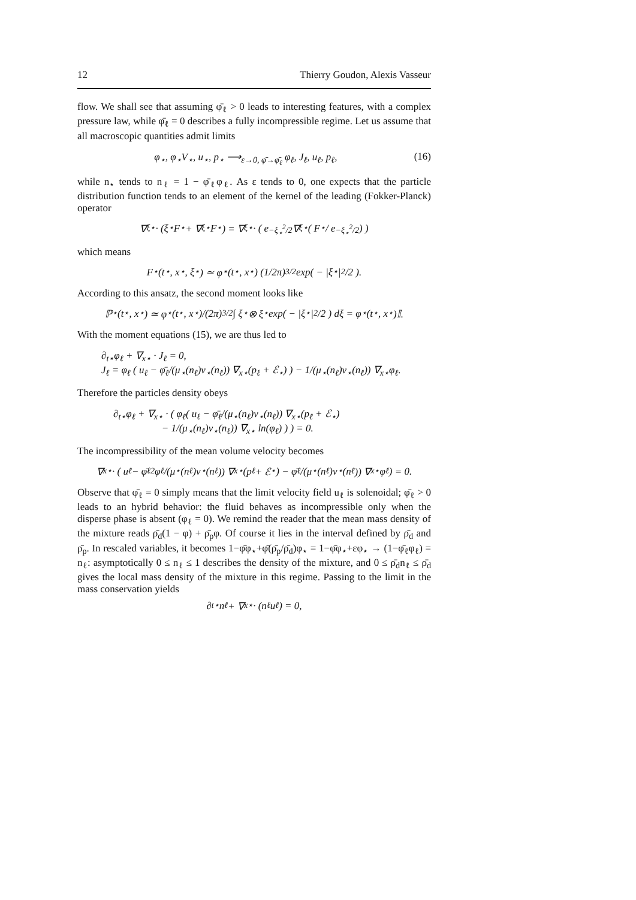12 Thierry Goudon, Alexis Vasseur
flow. We shall see that assuming φ̄<sub>ℓ</sub> > 0 leads to interesting features, with a complex pressure law, while φ̄<sub>ℓ</sub> = 0 describes a fully incompressible regime. Let us assume that all macroscopic quantities admit limits
φ<sub>⋆</sub>, φ<sub>⋆</sub>V<sub>⋆</sub>, u<sub>⋆</sub>, p<sub>⋆</sub> ⟶<sub>ε→0, φ̄→φ̄<sub>ℓ</sub></sub> φ<sub>ℓ</sub>, J<sub>ℓ</sub>, u<sub>ℓ</sub>, p<sub>ℓ</sub>, (16)
while n<sub>⋆</sub> tends to n<sub>ℓ</sub> = 1 − φ̄<sub>ℓ</sub>φ<sub>ℓ</sub>. As ε tends to 0, one expects that the particle distribution function tends to an element of the kernel of the leading (Fokker-Planck) operator
∇<sub>ξ⋆</sub> · (ξ<sub>⋆</sub>F<sub>⋆</sub> + ∇<sub>ξ⋆</sub>F<sub>⋆</sub>) = ∇<sub>ξ⋆</sub> · ( e<sup>−ξ<sub>⋆</sub><sup>2</sup>/2</sup>∇<sub>ξ⋆</sub> ( F<sub>⋆</sub> / e<sup>−ξ<sub>⋆</sub><sup>2</sup>/2</sup> ) )
which means
F<sub>⋆</sub>(t<sub>⋆</sub>, x<sub>⋆</sub>, ξ<sub>⋆</sub>) ≃ φ<sub>⋆</sub>(t<sub>⋆</sub>, x<sub>⋆</sub>) (1/2π)<sup>3/2</sup> exp( − |ξ<sub>⋆</sub>|<sup>2</sup>/2 ).
According to this ansatz, the second moment looks like
ℙ<sub>⋆</sub>(t<sub>⋆</sub>, x<sub>⋆</sub>) ≃ φ<sub>⋆</sub>(t<sub>⋆</sub>, x<sub>⋆</sub>)/(2π)<sup>3/2</sup> ∫ ξ<sub>⋆</sub> ⊗ ξ<sub>⋆</sub> exp( − |ξ<sub>⋆</sub>|<sup>2</sup>/2 ) dξ = φ<sub>⋆</sub>(t<sub>⋆</sub>, x<sub>⋆</sub>)𝕀.
With the moment equations (15), we are thus led to
∂<sub>t⋆</sub>φ<sub>ℓ</sub> + ∇<sub>x⋆</sub> · J<sub>ℓ</sub> = 0,
J<sub>ℓ</sub> = φ<sub>ℓ</sub> ( u<sub>ℓ</sub> − φ̄<sub>ℓ</sub>/(μ<sub>⋆</sub>(n<sub>ℓ</sub>)ν<sub>⋆</sub>(n<sub>ℓ</sub>)) ∇<sub>x⋆</sub>(p<sub>ℓ</sub> + ℰ<sub>⋆</sub>) ) − 1/(μ<sub>⋆</sub>(n<sub>ℓ</sub>)ν<sub>⋆</sub>(n<sub>ℓ</sub>)) ∇<sub>x⋆</sub>φ<sub>ℓ</sub>.
Therefore the particles density obeys
∂<sub>t⋆</sub>φ<sub>ℓ</sub> + ∇<sub>x⋆</sub> · ( φ<sub>ℓ</sub>( u<sub>ℓ</sub> − φ̄<sub>ℓ</sub>/(μ<sub>⋆</sub>(n<sub>ℓ</sub>)ν<sub>⋆</sub>(n<sub>ℓ</sub>)) ∇<sub>x⋆</sub>(p<sub>ℓ</sub> + ℰ<sub>⋆</sub>)
− 1/(μ<sub>⋆</sub>(n<sub>ℓ</sub>)ν<sub>⋆</sub>(n<sub>ℓ</sub>)) ∇<sub>x⋆</sub> ln(φ<sub>ℓ</sub>) ) ) = 0.
The incompressibility of the mean volume velocity becomes
∇<sub>x⋆</sub> · ( u<sub>ℓ</sub> − φ̄<sub>ℓ</sub><sup>2</sup>φ<sub>ℓ</sub>/(μ<sub>⋆</sub>(n<sub>ℓ</sub>)ν<sub>⋆</sub>(n<sub>ℓ</sub>)) ∇<sub>x⋆</sub>(p<sub>ℓ</sub> + ℰ<sub>⋆</sub>) − φ̄<sub>ℓ</sub>/(μ<sub>⋆</sub>(n<sub>ℓ</sub>)ν<sub>⋆</sub>(n<sub>ℓ</sub>)) ∇<sub>x⋆</sub>φ<sub>ℓ</sub> ) = 0.
Observe that φ̄<sub>ℓ</sub> = 0 simply means that the limit velocity field u<sub>ℓ</sub> is solenoidal; φ̄<sub>ℓ</sub> > 0 leads to an hybrid behavior: the fluid behaves as incompressible only when the disperse phase is absent (φ<sub>ℓ</sub> = 0). We remind the reader that the mean mass density of the mixture reads ρ̄<sub>d</sub>(1 − φ) + ρ̄<sub>p</sub>φ. Of course it lies in the interval defined by ρ̄<sub>d</sub> and ρ̄<sub>p</sub>. In rescaled variables, it becomes 1−φ̄φ<sub>⋆</sub>+φ̄(ρ̄<sub>p</sub>/ρ̄<sub>d</sub>)φ<sub>⋆</sub> = 1−φ̄φ<sub>⋆</sub>+εφ<sub>⋆</sub> → (1−φ̄<sub>ℓ</sub>φ<sub>ℓ</sub>) = n<sub>ℓ</sub>: asymptotically 0 ≤ n<sub>ℓ</sub> ≤ 1 describes the density of the mixture, and 0 ≤ ρ̄<sub>d</sub>n<sub>ℓ</sub> ≤ ρ̄<sub>d</sub> gives the local mass density of the mixture in this regime. Passing to the limit in the mass conservation yields
∂<sub>t⋆</sub>n<sub>ℓ</sub> + ∇<sub>x⋆</sub> · (n<sub>ℓ</sub>u<sub>ℓ</sub>) = 0,